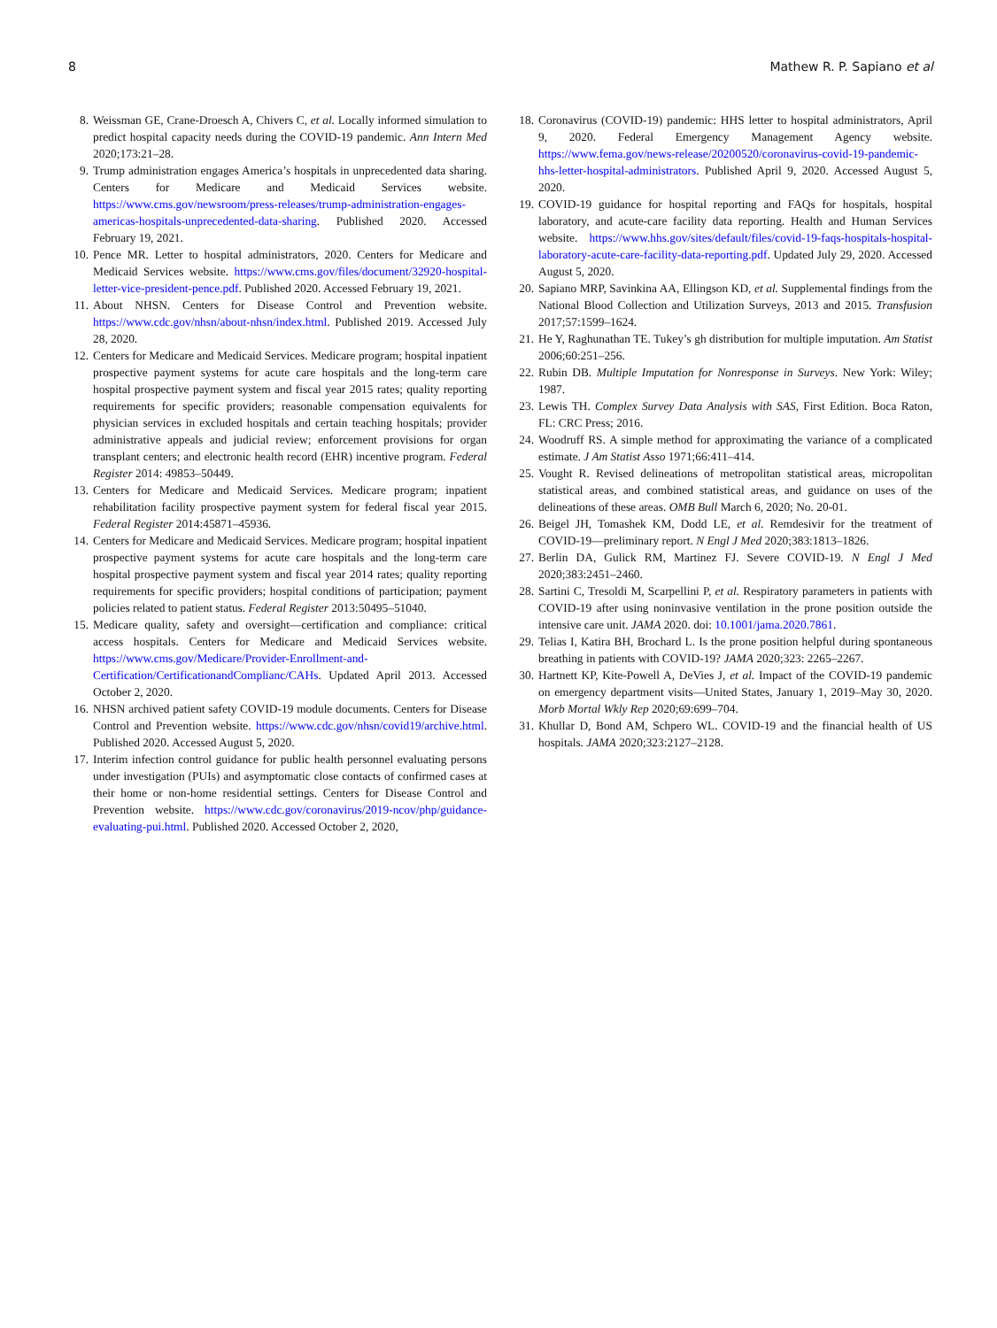8 Mathew R. P. Sapiano et al
8. Weissman GE, Crane-Droesch A, Chivers C, et al. Locally informed simulation to predict hospital capacity needs during the COVID-19 pandemic. Ann Intern Med 2020;173:21–28.
9. Trump administration engages America’s hospitals in unprecedented data sharing. Centers for Medicare and Medicaid Services website. https://www.cms.gov/newsroom/press-releases/trump-administration-engages-americas-hospitals-unprecedented-data-sharing. Published 2020. Accessed February 19, 2021.
10. Pence MR. Letter to hospital administrators, 2020. Centers for Medicare and Medicaid Services website. https://www.cms.gov/files/document/32920-hospital-letter-vice-president-pence.pdf. Published 2020. Accessed February 19, 2021.
11. About NHSN. Centers for Disease Control and Prevention website. https://www.cdc.gov/nhsn/about-nhsn/index.html. Published 2019. Accessed July 28, 2020.
12. Centers for Medicare and Medicaid Services. Medicare program; hospital inpatient prospective payment systems for acute care hospitals and the long-term care hospital prospective payment system and fiscal year 2015 rates; quality reporting requirements for specific providers; reasonable compensation equivalents for physician services in excluded hospitals and certain teaching hospitals; provider administrative appeals and judicial review; enforcement provisions for organ transplant centers; and electronic health record (EHR) incentive program. Federal Register 2014: 49853–50449.
13. Centers for Medicare and Medicaid Services. Medicare program; inpatient rehabilitation facility prospective payment system for federal fiscal year 2015. Federal Register 2014:45871–45936.
14. Centers for Medicare and Medicaid Services. Medicare program; hospital inpatient prospective payment systems for acute care hospitals and the long-term care hospital prospective payment system and fiscal year 2014 rates; quality reporting requirements for specific providers; hospital conditions of participation; payment policies related to patient status. Federal Register 2013:50495–51040.
15. Medicare quality, safety and oversight—certification and compliance: critical access hospitals. Centers for Medicare and Medicaid Services website. https://www.cms.gov/Medicare/Provider-Enrollment-and-Certification/CertificationandComplianc/CAHs. Updated April 2013. Accessed October 2, 2020.
16. NHSN archived patient safety COVID-19 module documents. Centers for Disease Control and Prevention website. https://www.cdc.gov/nhsn/covid19/archive.html. Published 2020. Accessed August 5, 2020.
17. Interim infection control guidance for public health personnel evaluating persons under investigation (PUIs) and asymptomatic close contacts of confirmed cases at their home or non-home residential settings. Centers for Disease Control and Prevention website. https://www.cdc.gov/coronavirus/2019-ncov/php/guidance-evaluating-pui.html. Published 2020. Accessed October 2, 2020,
18. Coronavirus (COVID-19) pandemic: HHS letter to hospital administrators, April 9, 2020. Federal Emergency Management Agency website. https://www.fema.gov/news-release/20200520/coronavirus-covid-19-pandemic-hhs-letter-hospital-administrators. Published April 9, 2020. Accessed August 5, 2020.
19. COVID-19 guidance for hospital reporting and FAQs for hospitals, hospital laboratory, and acute-care facility data reporting. Health and Human Services website. https://www.hhs.gov/sites/default/files/covid-19-faqs-hospitals-hospital-laboratory-acute-care-facility-data-reporting.pdf. Updated July 29, 2020. Accessed August 5, 2020.
20. Sapiano MRP, Savinkina AA, Ellingson KD, et al. Supplemental findings from the National Blood Collection and Utilization Surveys, 2013 and 2015. Transfusion 2017;57:1599–1624.
21. He Y, Raghunathan TE. Tukey’s gh distribution for multiple imputation. Am Statist 2006;60:251–256.
22. Rubin DB. Multiple Imputation for Nonresponse in Surveys. New York: Wiley; 1987.
23. Lewis TH. Complex Survey Data Analysis with SAS, First Edition. Boca Raton, FL: CRC Press; 2016.
24. Woodruff RS. A simple method for approximating the variance of a complicated estimate. J Am Statist Asso 1971;66:411–414.
25. Vought R. Revised delineations of metropolitan statistical areas, micropolitan statistical areas, and combined statistical areas, and guidance on uses of the delineations of these areas. OMB Bull March 6, 2020; No. 20-01.
26. Beigel JH, Tomashek KM, Dodd LE, et al. Remdesivir for the treatment of COVID-19—preliminary report. N Engl J Med 2020;383:1813–1826.
27. Berlin DA, Gulick RM, Martinez FJ. Severe COVID-19. N Engl J Med 2020;383:2451–2460.
28. Sartini C, Tresoldi M, Scarpellini P, et al. Respiratory parameters in patients with COVID-19 after using noninvasive ventilation in the prone position outside the intensive care unit. JAMA 2020. doi: 10.1001/jama.2020.7861.
29. Telias I, Katira BH, Brochard L. Is the prone position helpful during spontaneous breathing in patients with COVID-19? JAMA 2020;323: 2265–2267.
30. Hartnett KP, Kite-Powell A, DeVies J, et al. Impact of the COVID-19 pandemic on emergency department visits—United States, January 1, 2019–May 30, 2020. Morb Mortal Wkly Rep 2020;69:699–704.
31. Khullar D, Bond AM, Schpero WL. COVID-19 and the financial health of US hospitals. JAMA 2020;323:2127–2128.